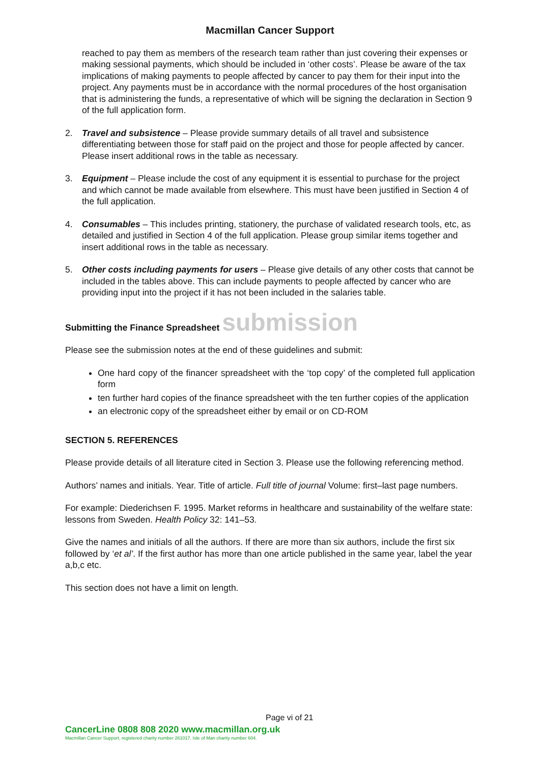Macmillan Cancer Support
reached to pay them as members of the research team rather than just covering their expenses or making sessional payments, which should be included in ‘other costs’. Please be aware of the tax implications of making payments to people affected by cancer to pay them for their input into the project. Any payments must be in accordance with the normal procedures of the host organisation that is administering the funds, a representative of which will be signing the declaration in Section 9 of the full application form.
2. Travel and subsistence – Please provide summary details of all travel and subsistence differentiating between those for staff paid on the project and those for people affected by cancer. Please insert additional rows in the table as necessary.
3. Equipment – Please include the cost of any equipment it is essential to purchase for the project and which cannot be made available from elsewhere. This must have been justified in Section 4 of the full application.
4. Consumables – This includes printing, stationery, the purchase of validated research tools, etc, as detailed and justified in Section 4 of the full application. Please group similar items together and insert additional rows in the table as necessary.
5. Other costs including payments for users – Please give details of any other costs that cannot be included in the tables above. This can include payments to people affected by cancer who are providing input into the project if it has not been included in the salaries table.
Submitting the Finance Spreadsheet submission
Please see the submission notes at the end of these guidelines and submit:
One hard copy of the financer spreadsheet with the ‘top copy’ of the completed full application form
ten further hard copies of the finance spreadsheet with the ten further copies of the application
an electronic copy of the spreadsheet either by email or on CD-ROM
SECTION 5. REFERENCES
Please provide details of all literature cited in Section 3. Please use the following referencing method.
Authors’ names and initials. Year. Title of article. Full title of journal Volume: first–last page numbers.
For example: Diederichsen F. 1995. Market reforms in healthcare and sustainability of the welfare state: lessons from Sweden. Health Policy 32: 141–53.
Give the names and initials of all the authors. If there are more than six authors, include the first six followed by ‘et al’. If the first author has more than one article published in the same year, label the year a,b,c etc.
This section does not have a limit on length.
Page vi of 21
CancerLine 0808 808 2020 www.macmillan.org.uk
Macmillan Cancer Support, registered charity number 261017. Isle of Man charity number 604.